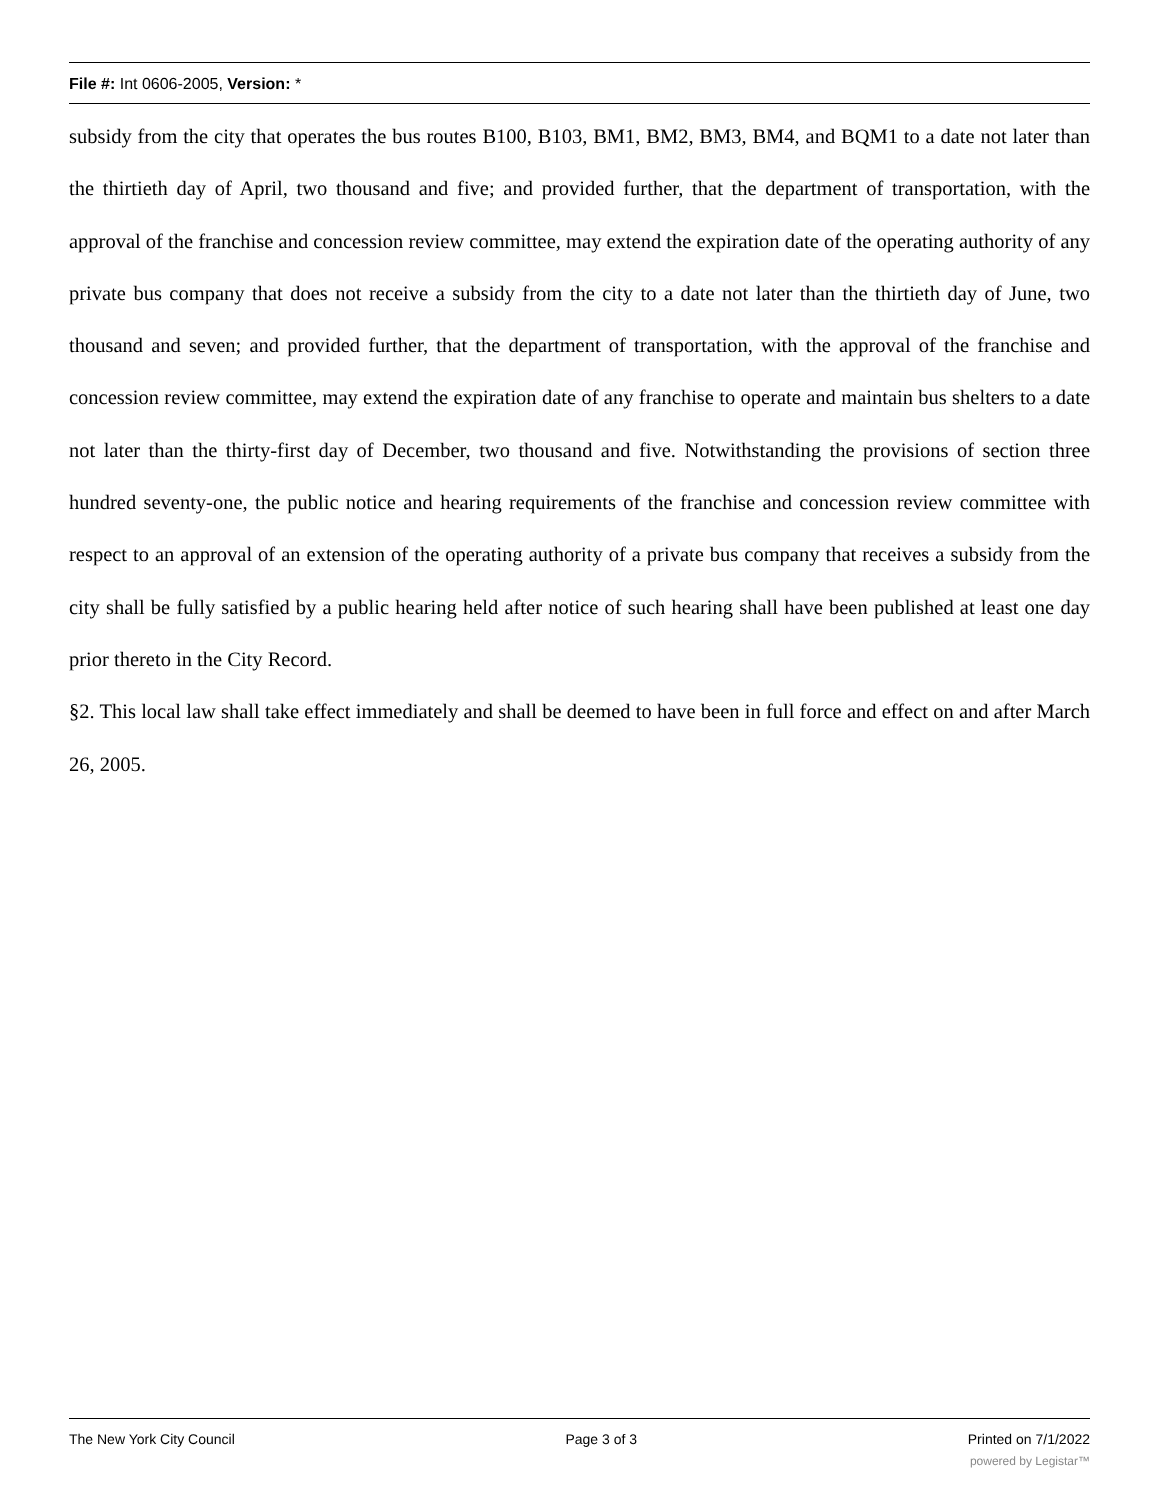File #: Int 0606-2005, Version: *
subsidy from the city that operates the bus routes B100, B103, BM1, BM2, BM3, BM4, and BQM1 to a date not later than the thirtieth day of April, two thousand and five; and provided further, that the department of transportation, with the approval of the franchise and concession review committee, may extend the expiration date of the operating authority of any private bus company that does not receive a subsidy from the city to a date not later than the thirtieth day of June, two thousand and seven; and provided further, that the department of transportation, with the approval of the franchise and concession review committee, may extend the expiration date of any franchise to operate and maintain bus shelters to a date not later than the thirty-first day of December, two thousand and five. Notwithstanding the provisions of section three hundred seventy-one, the public notice and hearing requirements of the franchise and concession review committee with respect to an approval of an extension of the operating authority of a private bus company that receives a subsidy from the city shall be fully satisfied by a public hearing held after notice of such hearing shall have been published at least one day prior thereto in the City Record.
§2. This local law shall take effect immediately and shall be deemed to have been in full force and effect on and after March 26, 2005.
The New York City Council Page 3 of 3 Printed on 7/1/2022
powered by Legistar™